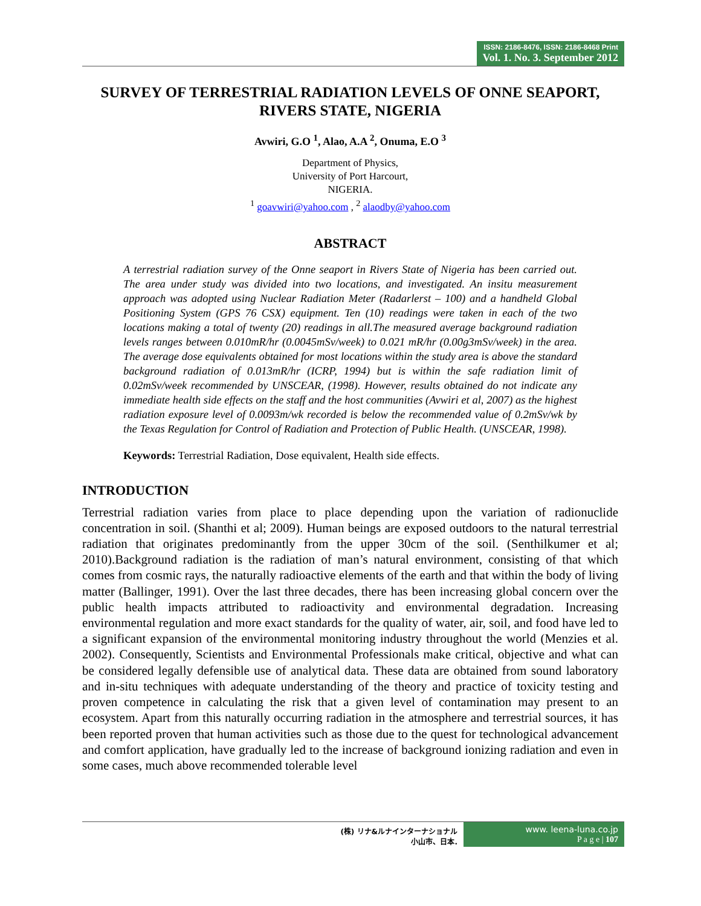ISSN: 2186-8476, ISSN: 2186-8468 Print
Vol. 1. No. 3. September 2012
SURVEY OF TERRESTRIAL RADIATION LEVELS OF ONNE SEAPORT, RIVERS STATE, NIGERIA
Avwiri, G.O <sup>1</sup>, Alao, A.A <sup>2</sup>, Onuma, E.O <sup>3</sup>
Department of Physics,
University of Port Harcourt,
NIGERIA.
<sup>1</sup> goavwiri@yahoo.com , <sup>2</sup> alaodby@yahoo.com
ABSTRACT
A terrestrial radiation survey of the Onne seaport in Rivers State of Nigeria has been carried out. The area under study was divided into two locations, and investigated. An insitu measurement approach was adopted using Nuclear Radiation Meter (Radarlerst – 100) and a handheld Global Positioning System (GPS 76 CSX) equipment. Ten (10) readings were taken in each of the two locations making a total of twenty (20) readings in all.The measured average background radiation levels ranges between 0.010mR/hr (0.0045mSv/week) to 0.021 mR/hr (0.00g3mSv/week) in the area. The average dose equivalents obtained for most locations within the study area is above the standard background radiation of 0.013mR/hr (ICRP, 1994) but is within the safe radiation limit of 0.02mSv/week recommended by UNSCEAR, (1998). However, results obtained do not indicate any immediate health side effects on the staff and the host communities (Avwiri et al, 2007) as the highest radiation exposure level of 0.0093m/wk recorded is below the recommended value of 0.2mSv/wk by the Texas Regulation for Control of Radiation and Protection of Public Health. (UNSCEAR, 1998).
Keywords: Terrestrial Radiation, Dose equivalent, Health side effects.
INTRODUCTION
Terrestrial radiation varies from place to place depending upon the variation of radionuclide concentration in soil. (Shanthi et al; 2009). Human beings are exposed outdoors to the natural terrestrial radiation that originates predominantly from the upper 30cm of the soil. (Senthilkumer et al; 2010).Background radiation is the radiation of man’s natural environment, consisting of that which comes from cosmic rays, the naturally radioactive elements of the earth and that within the body of living matter (Ballinger, 1991). Over the last three decades, there has been increasing global concern over the public health impacts attributed to radioactivity and environmental degradation. Increasing environmental regulation and more exact standards for the quality of water, air, soil, and food have led to a significant expansion of the environmental monitoring industry throughout the world (Menzies et al. 2002). Consequently, Scientists and Environmental Professionals make critical, objective and what can be considered legally defensible use of analytical data. These data are obtained from sound laboratory and in-situ techniques with adequate understanding of the theory and practice of toxicity testing and proven competence in calculating the risk that a given level of contamination may present to an ecosystem. Apart from this naturally occurring radiation in the atmosphere and terrestrial sources, it has been reported proven that human activities such as those due to the quest for technological advancement and comfort application, have gradually led to the increase of background ionizing radiation and even in some cases, much above recommended tolerable level
(株) リナ&ルナインターナショナル
小山市、日本.
www. leena-luna.co.jp
P a g e | 107